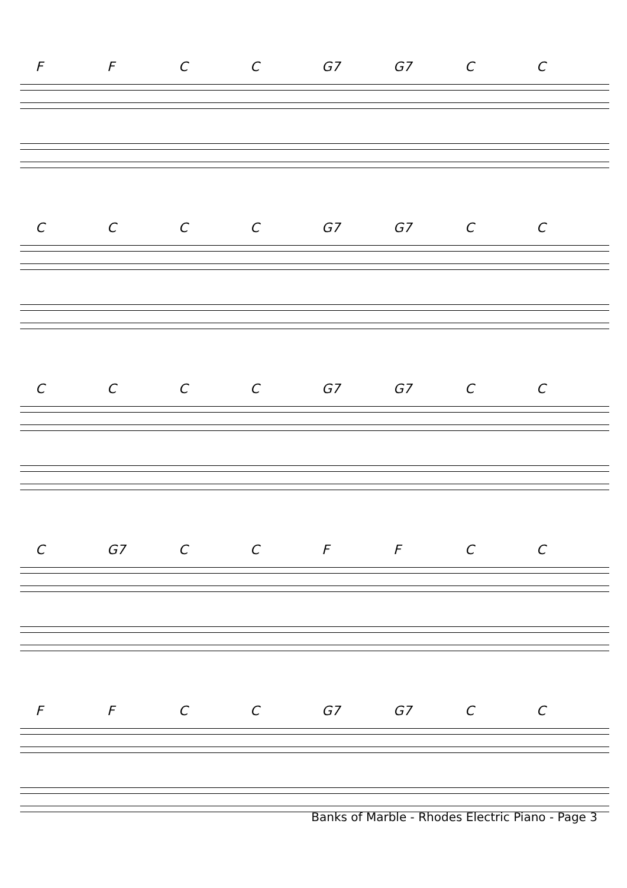FFCC G7 G7 CC
CCCC G7 G7 CC
CCCC G7 G7 CC
C G7 CCFFCC
FFCC G7 G7 CC
Banks of Marble - Rhodes Electric Piano - Page 3